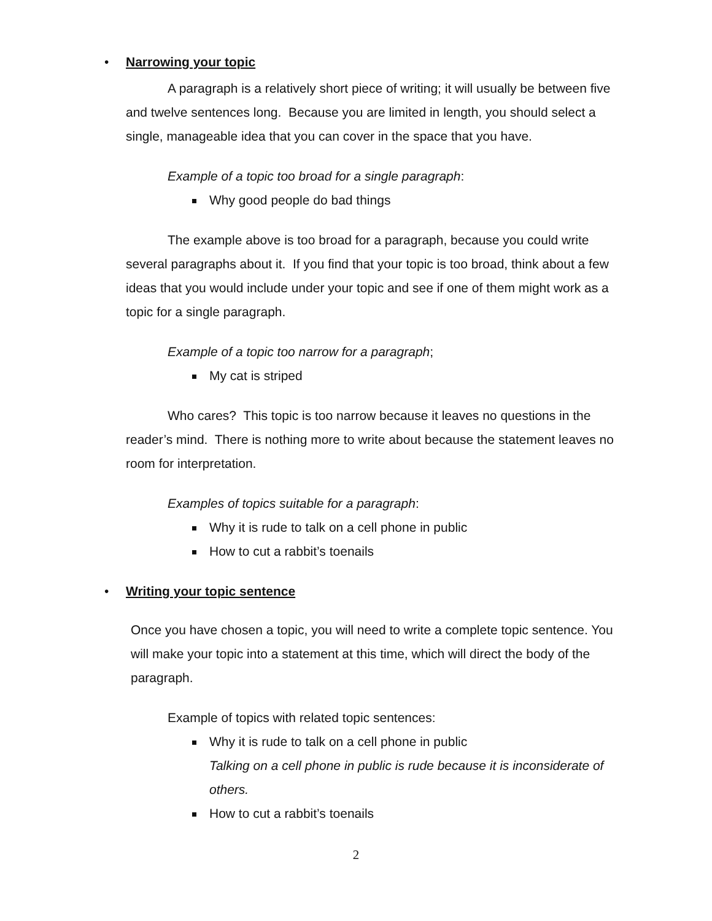• Narrowing your topic
A paragraph is a relatively short piece of writing; it will usually be between five and twelve sentences long. Because you are limited in length, you should select a single, manageable idea that you can cover in the space that you have.
Example of a topic too broad for a single paragraph:
Why good people do bad things
The example above is too broad for a paragraph, because you could write several paragraphs about it. If you find that your topic is too broad, think about a few ideas that you would include under your topic and see if one of them might work as a topic for a single paragraph.
Example of a topic too narrow for a paragraph;
My cat is striped
Who cares? This topic is too narrow because it leaves no questions in the reader’s mind. There is nothing more to write about because the statement leaves no room for interpretation.
Examples of topics suitable for a paragraph:
Why it is rude to talk on a cell phone in public
How to cut a rabbit’s toenails
• Writing your topic sentence
Once you have chosen a topic, you will need to write a complete topic sentence. You will make your topic into a statement at this time, which will direct the body of the paragraph.
Example of topics with related topic sentences:
Why it is rude to talk on a cell phone in public
Talking on a cell phone in public is rude because it is inconsiderate of others.
How to cut a rabbit’s toenails
2